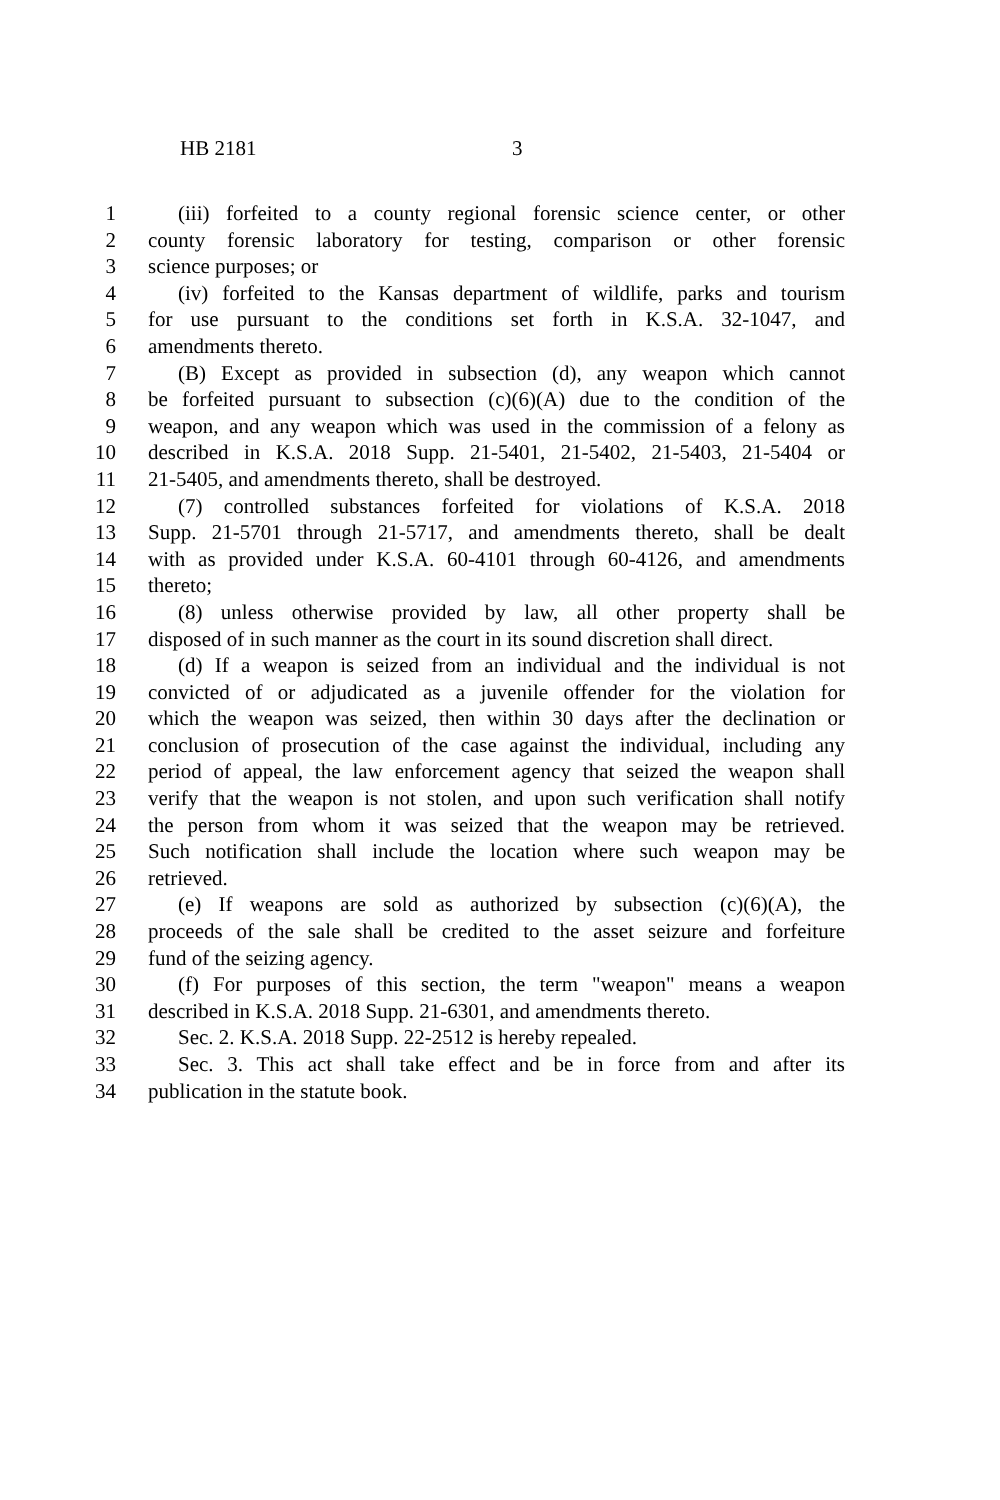HB 2181 3
1 (iii) forfeited to a county regional forensic science center, or other
2 county forensic laboratory for testing, comparison or other forensic
3 science purposes; or
4 (iv) forfeited to the Kansas department of wildlife, parks and tourism
5 for use pursuant to the conditions set forth in K.S.A. 32-1047, and
6 amendments thereto.
7 (B) Except as provided in subsection (d), any weapon which cannot
8 be forfeited pursuant to subsection (c)(6)(A) due to the condition of the
9 weapon, and any weapon which was used in the commission of a felony as
10 described in K.S.A. 2018 Supp. 21-5401, 21-5402, 21-5403, 21-5404 or
11 21-5405, and amendments thereto, shall be destroyed.
12 (7) controlled substances forfeited for violations of K.S.A. 2018
13 Supp. 21-5701 through 21-5717, and amendments thereto, shall be dealt
14 with as provided under K.S.A. 60-4101 through 60-4126, and amendments
15 thereto;
16 (8) unless otherwise provided by law, all other property shall be
17 disposed of in such manner as the court in its sound discretion shall direct.
18 (d) If a weapon is seized from an individual and the individual is not
19 convicted of or adjudicated as a juvenile offender for the violation for
20 which the weapon was seized, then within 30 days after the declination or
21 conclusion of prosecution of the case against the individual, including any
22 period of appeal, the law enforcement agency that seized the weapon shall
23 verify that the weapon is not stolen, and upon such verification shall notify
24 the person from whom it was seized that the weapon may be retrieved.
25 Such notification shall include the location where such weapon may be
26 retrieved.
27 (e) If weapons are sold as authorized by subsection (c)(6)(A), the
28 proceeds of the sale shall be credited to the asset seizure and forfeiture
29 fund of the seizing agency.
30 (f) For purposes of this section, the term "weapon" means a weapon
31 described in K.S.A. 2018 Supp. 21-6301, and amendments thereto.
32 Sec. 2. K.S.A. 2018 Supp. 22-2512 is hereby repealed.
33 Sec. 3. This act shall take effect and be in force from and after its
34 publication in the statute book.